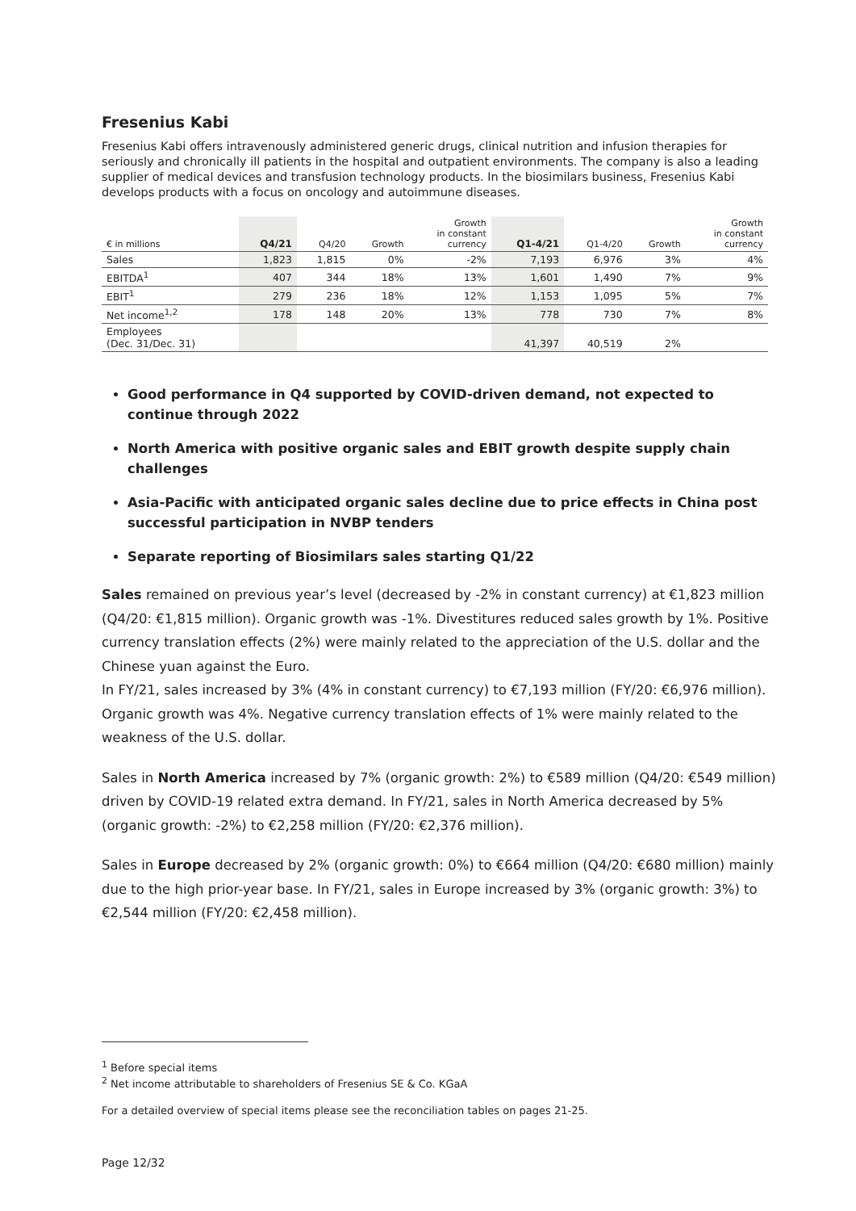Fresenius Kabi
Fresenius Kabi offers intravenously administered generic drugs, clinical nutrition and infusion therapies for seriously and chronically ill patients in the hospital and outpatient environments. The company is also a leading supplier of medical devices and transfusion technology products. In the biosimilars business, Fresenius Kabi develops products with a focus on oncology and autoimmune diseases.
| € in millions | Q4/21 | Q4/20 | Growth | Growth in constant currency | Q1-4/21 | Q1-4/20 | Growth | Growth in constant currency |
| --- | --- | --- | --- | --- | --- | --- | --- | --- |
| Sales | 1,823 | 1,815 | 0% | -2% | 7,193 | 6,976 | 3% | 4% |
| EBITDA<sup>1</sup> | 407 | 344 | 18% | 13% | 1,601 | 1,490 | 7% | 9% |
| EBIT<sup>1</sup> | 279 | 236 | 18% | 12% | 1,153 | 1,095 | 5% | 7% |
| Net income<sup>1,2</sup> | 178 | 148 | 20% | 13% | 778 | 730 | 7% | 8% |
| Employees (Dec. 31/Dec. 31) | | | | | 41,397 | 40,519 | 2% | |
Good performance in Q4 supported by COVID-driven demand, not expected to continue through 2022
North America with positive organic sales and EBIT growth despite supply chain challenges
Asia-Pacific with anticipated organic sales decline due to price effects in China post successful participation in NVBP tenders
Separate reporting of Biosimilars sales starting Q1/22
Sales remained on previous year’s level (decreased by -2% in constant currency) at €1,823 million (Q4/20: €1,815 million). Organic growth was -1%. Divestitures reduced sales growth by 1%. Positive currency translation effects (2%) were mainly related to the appreciation of the U.S. dollar and the Chinese yuan against the Euro.
In FY/21, sales increased by 3% (4% in constant currency) to €7,193 million (FY/20: €6,976 million). Organic growth was 4%. Negative currency translation effects of 1% were mainly related to the weakness of the U.S. dollar.
Sales in North America increased by 7% (organic growth: 2%) to €589 million (Q4/20: €549 million) driven by COVID-19 related extra demand. In FY/21, sales in North America decreased by 5% (organic growth: -2%) to €2,258 million (FY/20: €2,376 million).
Sales in Europe decreased by 2% (organic growth: 0%) to €664 million (Q4/20: €680 million) mainly due to the high prior-year base. In FY/21, sales in Europe increased by 3% (organic growth: 3%) to €2,544 million (FY/20: €2,458 million).
<sup>1</sup> Before special items
<sup>2</sup> Net income attributable to shareholders of Fresenius SE & Co. KGaA
For a detailed overview of special items please see the reconciliation tables on pages 21-25.
Page 12/32